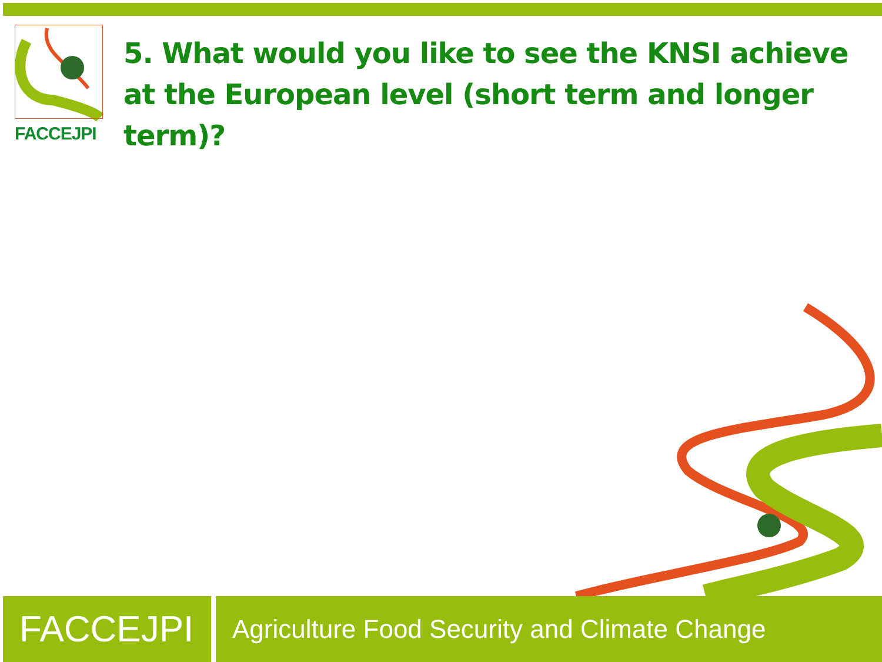FACCEJPI
5. What would you like to see the KNSI achieve at the European level (short term and longer term)?
FACCEJPI
Agriculture Food Security and Climate Change